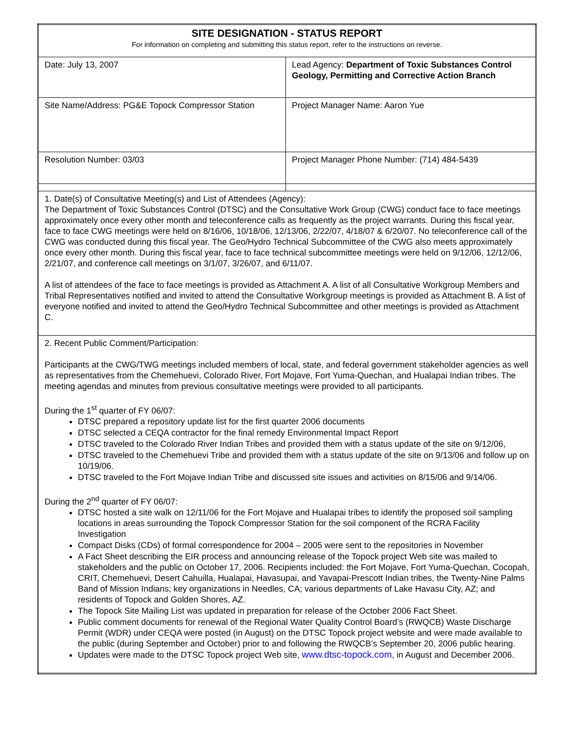| SITE DESIGNATION - STATUS REPORT For information on completing and submitting this status report, refer to the instructions on reverse. | |
| Date: July 13, 2007 | Lead Agency: Department of Toxic Substances Control Geology, Permitting and Corrective Action Branch |
| Site Name/Address: PG&E Topock Compressor Station | Project Manager Name: Aaron Yue |
| Resolution Number: 03/03 | Project Manager Phone Number: (714) 484-5439 |
| 1. Date(s) of Consultative Meeting(s) and List of Attendees (Agency): The Department of Toxic Substances Control (DTSC) and the Consultative Work Group (CWG) conduct face to face meetings approximately once every other month and teleconference calls as frequently as the project warrants. During this fiscal year, face to face CWG meetings were held on 8/16/06, 10/18/06, 12/13/06, 2/22/07, 4/18/07 & 6/20/07. No teleconference call of the CWG was conducted during this fiscal year. The Geo/Hydro Technical Subcommittee of the CWG also meets approximately once every other month. During this fiscal year, face to face technical subcommittee meetings were held on 9/12/06, 12/12/06, 2/21/07, and conference call meetings on 3/1/07, 3/26/07, and 6/11/07. A list of attendees of the face to face meetings is provided as Attachment A. A list of all Consultative Workgroup Members and Tribal Representatives notified and invited to attend the Consultative Workgroup meetings is provided as Attachment B. A list of everyone notified and invited to attend the Geo/Hydro Technical Subcommittee and other meetings is provided as Attachment C. | |
| 2. Recent Public Comment/Participation: Participants at the CWG/TWG meetings included members of local, state, and federal government stakeholder agencies as well as representatives from the Chemehuevi, Colorado River, Fort Mojave, Fort Yuma-Quechan, and Hualapai Indian tribes. The meeting agendas and minutes from previous consultative meetings were provided to all participants. During the 1<sup>st</sup> quarter of FY 06/07: DTSC prepared a repository update list for the first quarter 2006 documents DTSC selected a CEQA contractor for the final remedy Environmental Impact Report DTSC traveled to the Colorado River Indian Tribes and provided them with a status update of the site on 9/12/06, DTSC traveled to the Chemehuevi Tribe and provided them with a status update of the site on 9/13/06 and follow up on 10/19/06. DTSC traveled to the Fort Mojave Indian Tribe and discussed site issues and activities on 8/15/06 and 9/14/06. During the 2<sup>nd</sup> quarter of FY 06/07: DTSC hosted a site walk on 12/11/06 for the Fort Mojave and Hualapai tribes to identify the proposed soil sampling locations in areas surrounding the Topock Compressor Station for the soil component of the RCRA Facility Investigation Compact Disks (CDs) of formal correspondence for 2004 – 2005 were sent to the repositories in November A Fact Sheet describing the EIR process and announcing release of the Topock project Web site was mailed to stakeholders and the public on October 17, 2006. Recipients included: the Fort Mojave, Fort Yuma-Quechan, Cocopah, CRIT, Chemehuevi, Desert Cahuilla, Hualapai, Havasupai, and Yavapai-Prescott Indian tribes, the Twenty-Nine Palms Band of Mission Indians; key organizations in Needles, CA; various departments of Lake Havasu City, AZ; and residents of Topock and Golden Shores, AZ. The Topock Site Mailing List was updated in preparation for release of the October 2006 Fact Sheet. Public comment documents for renewal of the Regional Water Quality Control Board’s (RWQCB) Waste Discharge Permit (WDR) under CEQA were posted (in August) on the DTSC Topock project website and were made available to the public (during September and October) prior to and following the RWQCB’s September 20, 2006 public hearing. Updates were made to the DTSC Topock project Web site, www.dtsc-topock.com , in August and December 2006. | |